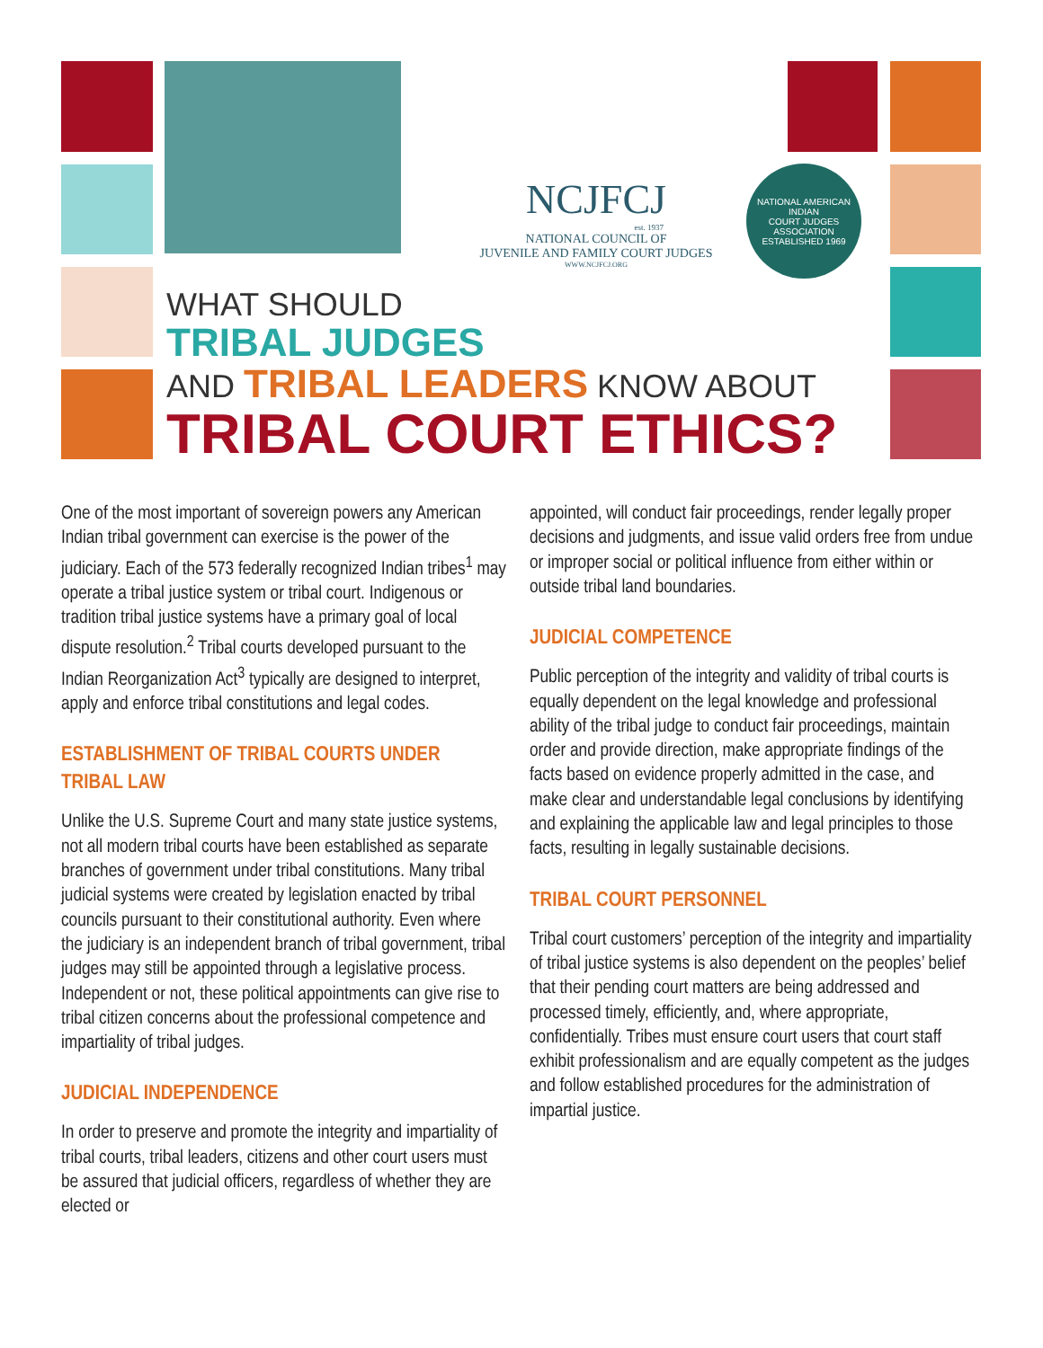NCJFCJ
est. 1937
NATIONAL COUNCIL OF
JUVENILE AND FAMILY COURT JUDGES
WWW.NCJFCJ.ORG
NATIONAL AMERICAN INDIAN
COURT JUDGES ASSOCIATION
ESTABLISHED 1969
WHAT SHOULD
TRIBAL JUDGES
AND TRIBAL LEADERS KNOW ABOUT
TRIBAL COURT ETHICS?
One of the most important of sovereign powers any American Indian tribal government can exercise is the power of the judiciary. Each of the 573 federally recognized Indian tribes<sup>1</sup> may operate a tribal justice system or tribal court. Indigenous or tradition tribal justice systems have a primary goal of local dispute resolution.<sup>2</sup> Tribal courts developed pursuant to the Indian Reorganization Act<sup>3</sup> typically are designed to interpret, apply and enforce tribal constitutions and legal codes.
ESTABLISHMENT OF TRIBAL COURTS UNDER TRIBAL LAW
Unlike the U.S. Supreme Court and many state justice systems, not all modern tribal courts have been established as separate branches of government under tribal constitutions. Many tribal judicial systems were created by legislation enacted by tribal councils pursuant to their constitutional authority. Even where the judiciary is an independent branch of tribal government, tribal judges may still be appointed through a legislative process. Independent or not, these political appointments can give rise to tribal citizen concerns about the professional competence and impartiality of tribal judges.
JUDICIAL INDEPENDENCE
In order to preserve and promote the integrity and impartiality of tribal courts, tribal leaders, citizens and other court users must be assured that judicial officers, regardless of whether they are elected or
appointed, will conduct fair proceedings, render legally proper decisions and judgments, and issue valid orders free from undue or improper social or political influence from either within or outside tribal land boundaries.
JUDICIAL COMPETENCE
Public perception of the integrity and validity of tribal courts is equally dependent on the legal knowledge and professional ability of the tribal judge to conduct fair proceedings, maintain order and provide direction, make appropriate findings of the facts based on evidence properly admitted in the case, and make clear and understandable legal conclusions by identifying and explaining the applicable law and legal principles to those facts, resulting in legally sustainable decisions.
TRIBAL COURT PERSONNEL
Tribal court customers’ perception of the integrity and impartiality of tribal justice systems is also dependent on the peoples’ belief that their pending court matters are being addressed and processed timely, efficiently, and, where appropriate, confidentially. Tribes must ensure court users that court staff exhibit professionalism and are equally competent as the judges and follow established procedures for the administration of impartial justice.